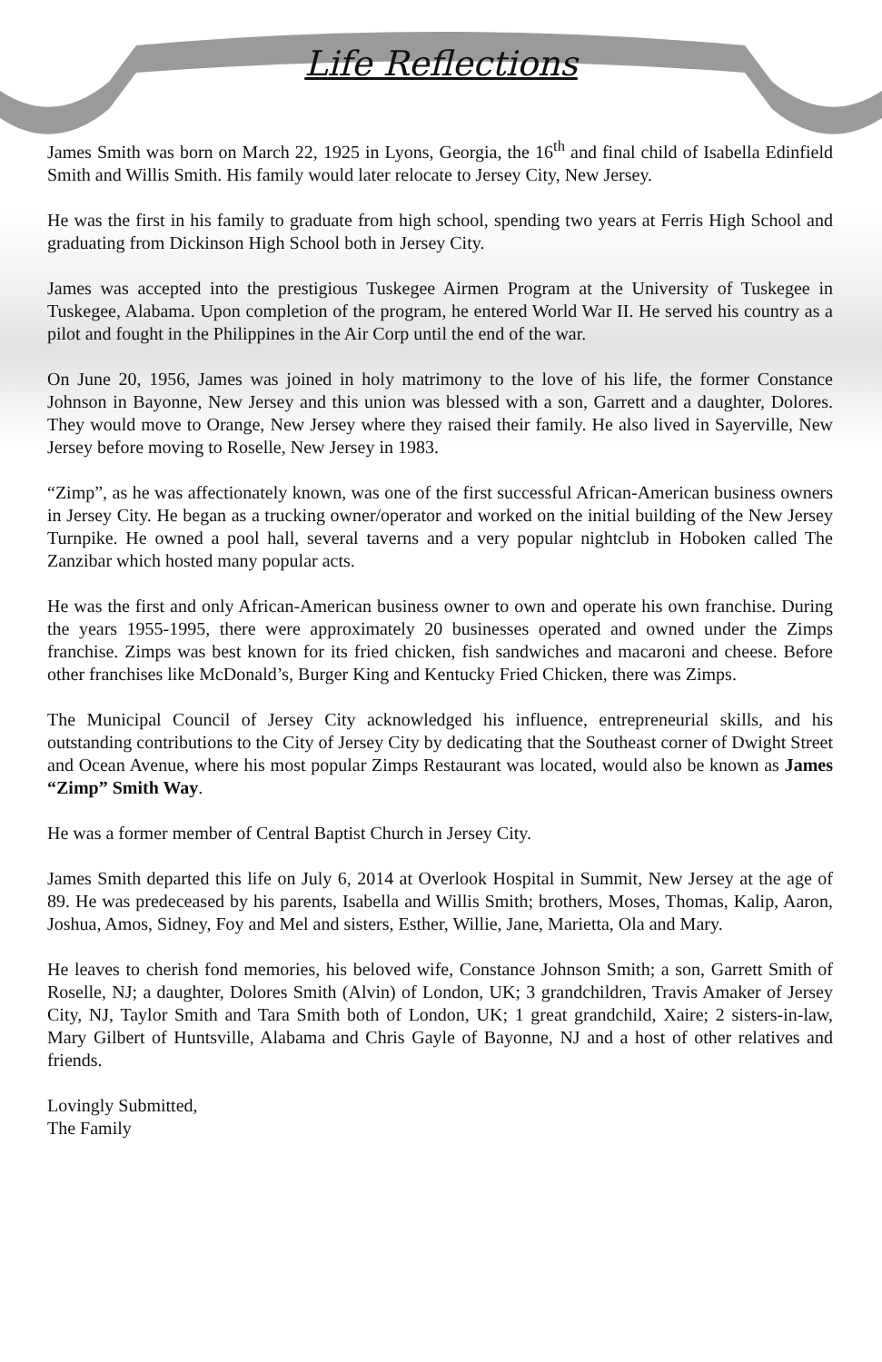Life Reflections
James Smith was born on March 22, 1925 in Lyons, Georgia, the 16<sup>th</sup> and final child of Isabella Edinfield Smith and Willis Smith. His family would later relocate to Jersey City, New Jersey.
He was the first in his family to graduate from high school, spending two years at Ferris High School and graduating from Dickinson High School both in Jersey City.
James was accepted into the prestigious Tuskegee Airmen Program at the University of Tuskegee in Tuskegee, Alabama. Upon completion of the program, he entered World War II. He served his country as a pilot and fought in the Philippines in the Air Corp until the end of the war.
On June 20, 1956, James was joined in holy matrimony to the love of his life, the former Constance Johnson in Bayonne, New Jersey and this union was blessed with a son, Garrett and a daughter, Dolores. They would move to Orange, New Jersey where they raised their family. He also lived in Sayerville, New Jersey before moving to Roselle, New Jersey in 1983.
“Zimp”, as he was affectionately known, was one of the first successful African-American business owners in Jersey City. He began as a trucking owner/operator and worked on the initial building of the New Jersey Turnpike. He owned a pool hall, several taverns and a very popular nightclub in Hoboken called The Zanzibar which hosted many popular acts.
He was the first and only African-American business owner to own and operate his own franchise. During the years 1955-1995, there were approximately 20 businesses operated and owned under the Zimps franchise. Zimps was best known for its fried chicken, fish sandwiches and macaroni and cheese. Before other franchises like McDonald’s, Burger King and Kentucky Fried Chicken, there was Zimps.
The Municipal Council of Jersey City acknowledged his influence, entrepreneurial skills, and his outstanding contributions to the City of Jersey City by dedicating that the Southeast corner of Dwight Street and Ocean Avenue, where his most popular Zimps Restaurant was located, would also be known as James “Zimp” Smith Way.
He was a former member of Central Baptist Church in Jersey City.
James Smith departed this life on July 6, 2014 at Overlook Hospital in Summit, New Jersey at the age of 89. He was predeceased by his parents, Isabella and Willis Smith; brothers, Moses, Thomas, Kalip, Aaron, Joshua, Amos, Sidney, Foy and Mel and sisters, Esther, Willie, Jane, Marietta, Ola and Mary.
He leaves to cherish fond memories, his beloved wife, Constance Johnson Smith; a son, Garrett Smith of Roselle, NJ; a daughter, Dolores Smith (Alvin) of London, UK; 3 grandchildren, Travis Amaker of Jersey City, NJ, Taylor Smith and Tara Smith both of London, UK; 1 great grandchild, Xaire; 2 sisters-in-law, Mary Gilbert of Huntsville, Alabama and Chris Gayle of Bayonne, NJ and a host of other relatives and friends.
Lovingly Submitted,
The Family